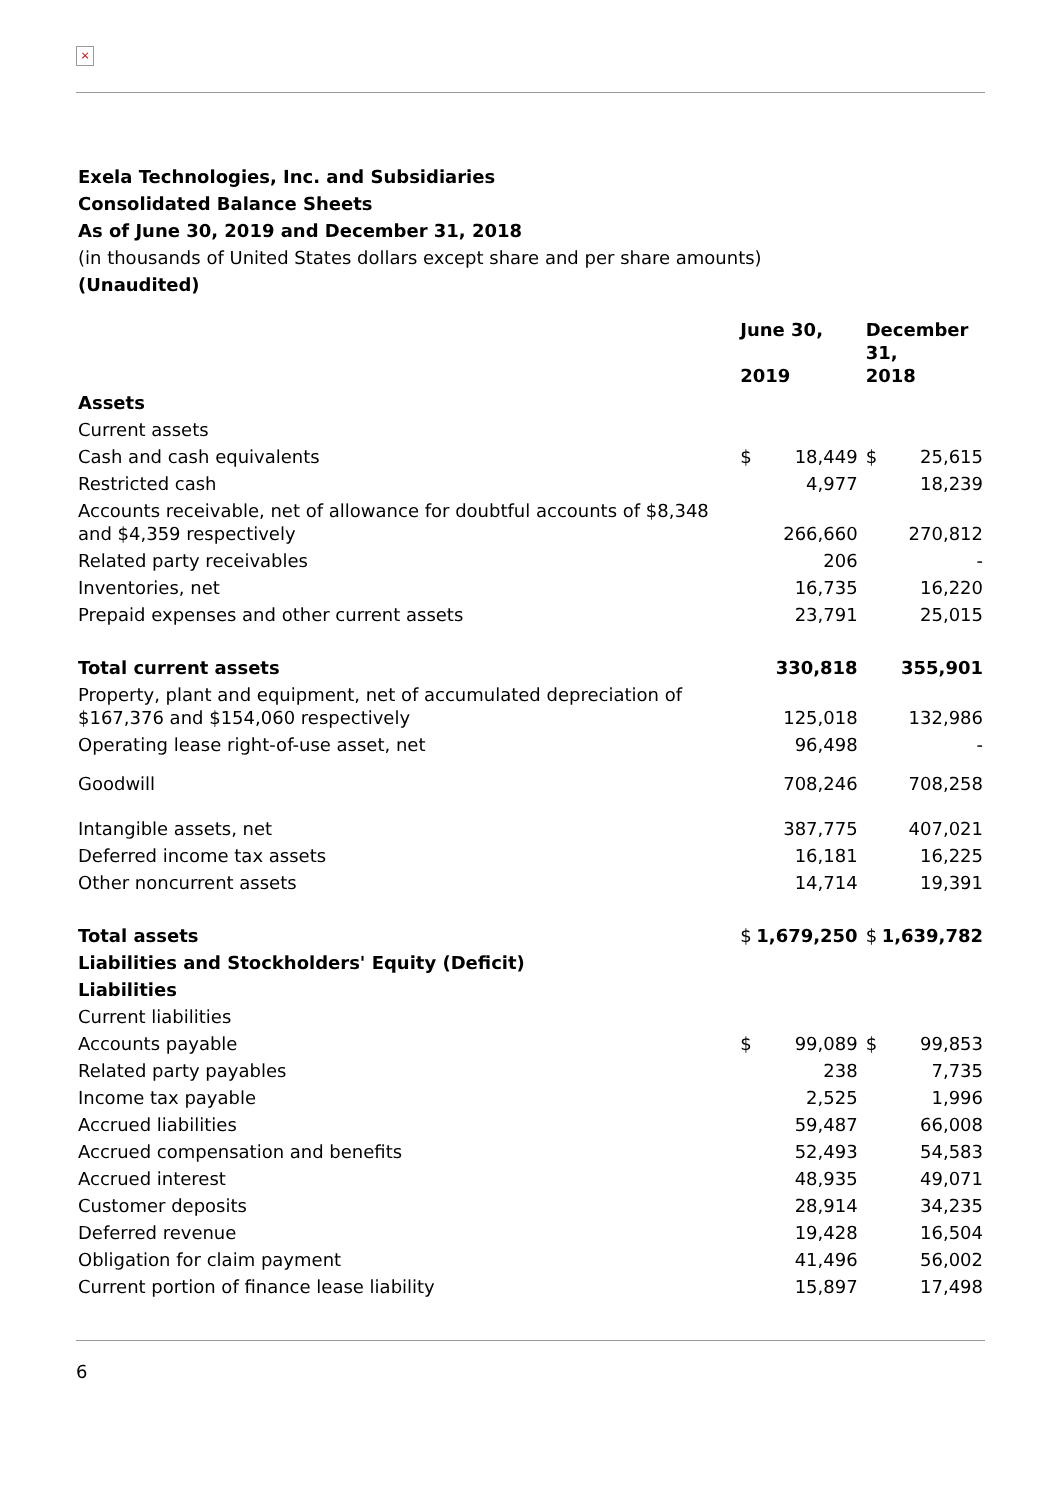×
Exela Technologies, Inc. and Subsidiaries
Consolidated Balance Sheets
As of June 30, 2019 and December 31, 2018
(in thousands of United States dollars except share and per share amounts)
(Unaudited)
| | June 30, 2019 | | | December 31, 2018 | |
| --- | --- | --- | --- | --- | --- |
| Assets | | | | | |
| Current assets | | | | | |
| Cash and cash equivalents | $ | 18,449 | | $ | 25,615 |
| Restricted cash | | 4,977 | | | 18,239 |
| Accounts receivable, net of allowance for doubtful accounts of $8,348 and $4,359 respectively | | 266,660 | | | 270,812 |
| Related party receivables | | 206 | | | - |
| Inventories, net | | 16,735 | | | 16,220 |
| Prepaid expenses and other current assets | | 23,791 | | | 25,015 |
| Total current assets | | 330,818 | | | 355,901 |
| Property, plant and equipment, net of accumulated depreciation of $167,376 and $154,060 respectively | | 125,018 | | | 132,986 |
| Operating lease right-of-use asset, net | | 96,498 | | | - |
| Goodwill | | 708,246 | | | 708,258 |
| Intangible assets, net | | 387,775 | | | 407,021 |
| Deferred income tax assets | | 16,181 | | | 16,225 |
| Other noncurrent assets | | 14,714 | | | 19,391 |
| Total assets | $ | 1,679,250 | | $ | 1,639,782 |
| Liabilities and Stockholders' Equity (Deficit) | | | | | |
| Liabilities | | | | | |
| Current liabilities | | | | | |
| Accounts payable | $ | 99,089 | | $ | 99,853 |
| Related party payables | | 238 | | | 7,735 |
| Income tax payable | | 2,525 | | | 1,996 |
| Accrued liabilities | | 59,487 | | | 66,008 |
| Accrued compensation and benefits | | 52,493 | | | 54,583 |
| Accrued interest | | 48,935 | | | 49,071 |
| Customer deposits | | 28,914 | | | 34,235 |
| Deferred revenue | | 19,428 | | | 16,504 |
| Obligation for claim payment | | 41,496 | | | 56,002 |
| Current portion of finance lease liability | | 15,897 | | | 17,498 |
6